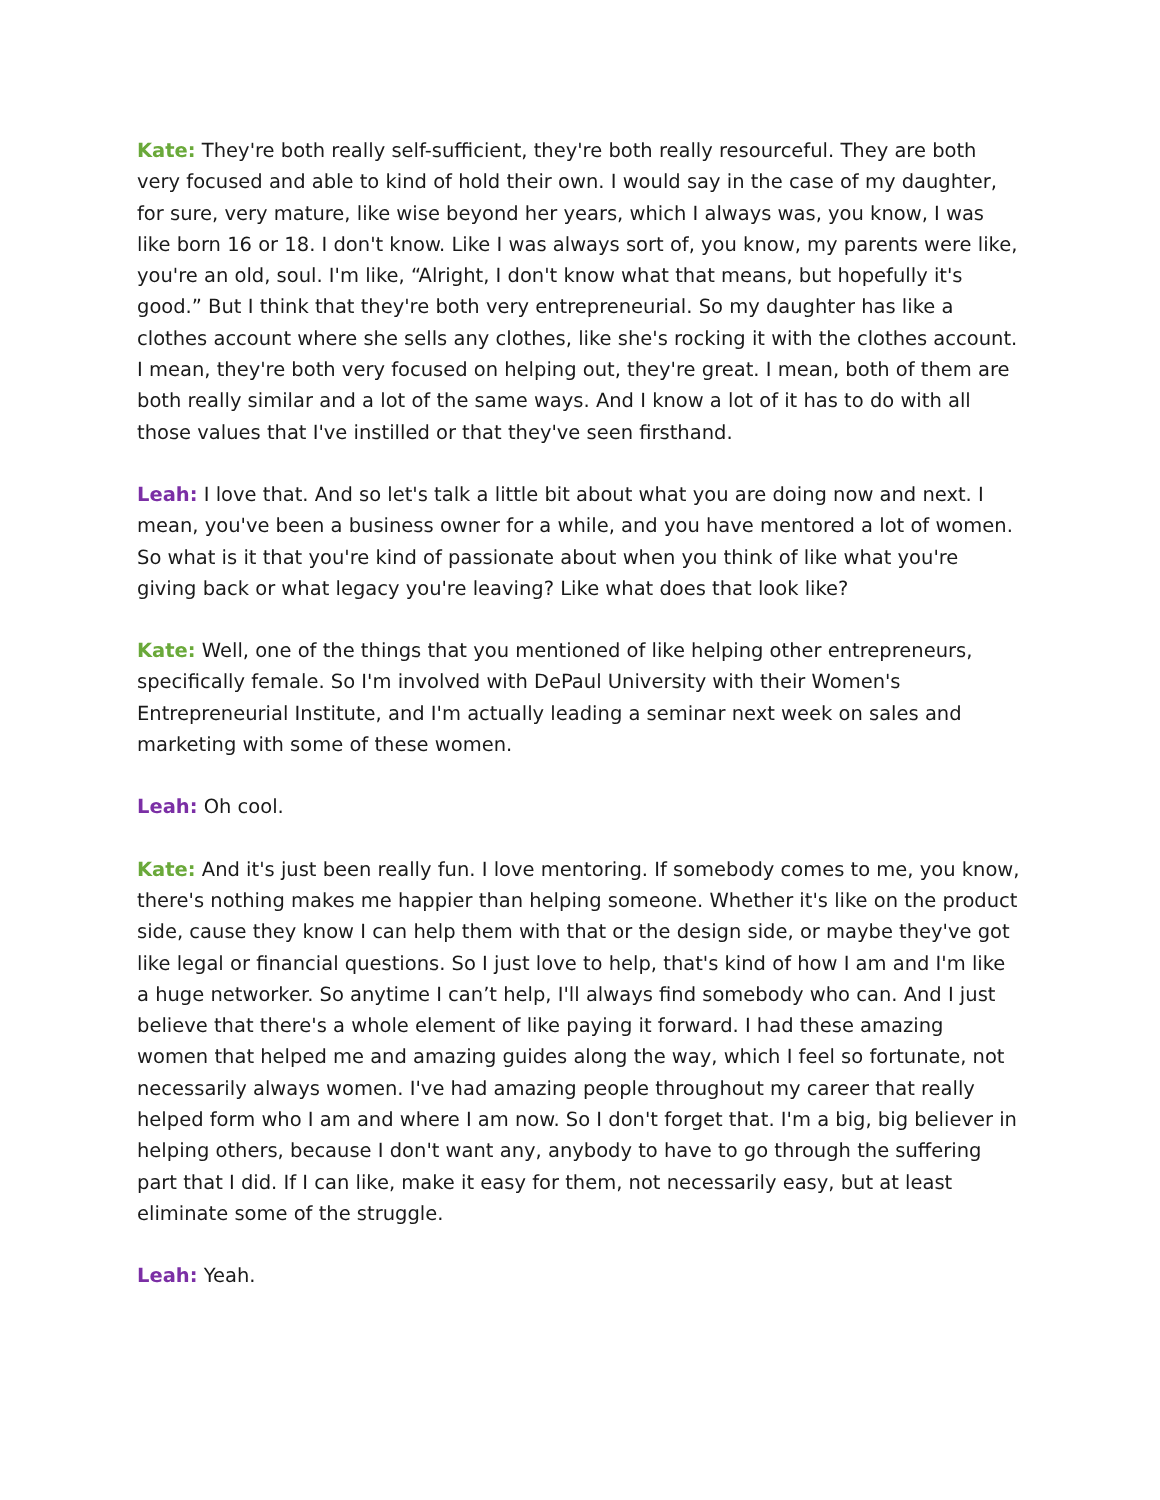Kate: They're both really self-sufficient, they're both really resourceful. They are both very focused and able to kind of hold their own. I would say in the case of my daughter, for sure, very mature, like wise beyond her years, which I always was, you know, I was like born 16 or 18. I don't know. Like I was always sort of, you know, my parents were like, you're an old, soul. I'm like, “Alright, I don't know what that means, but hopefully it's good.” But I think that they're both very entrepreneurial. So my daughter has like a clothes account where she sells any clothes, like she's rocking it with the clothes account. I mean, they're both very focused on helping out, they're great. I mean, both of them are both really similar and a lot of the same ways. And I know a lot of it has to do with all those values that I've instilled or that they've seen firsthand.
Leah: I love that. And so let's talk a little bit about what you are doing now and next. I mean, you've been a business owner for a while, and you have mentored a lot of women. So what is it that you're kind of passionate about when you think of like what you're giving back or what legacy you're leaving? Like what does that look like?
Kate: Well, one of the things that you mentioned of like helping other entrepreneurs, specifically female. So I'm involved with DePaul University with their Women's Entrepreneurial Institute, and I'm actually leading a seminar next week on sales and marketing with some of these women.
Leah: Oh cool.
Kate: And it's just been really fun. I love mentoring. If somebody comes to me, you know, there's nothing makes me happier than helping someone. Whether it's like on the product side, cause they know I can help them with that or the design side, or maybe they've got like legal or financial questions. So I just love to help, that's kind of how I am and I'm like a huge networker. So anytime I can’t help, I'll always find somebody who can. And I just believe that there's a whole element of like paying it forward. I had these amazing women that helped me and amazing guides along the way, which I feel so fortunate, not necessarily always women. I've had amazing people throughout my career that really helped form who I am and where I am now. So I don't forget that. I'm a big, big believer in helping others, because I don't want any, anybody to have to go through the suffering part that I did. If I can like, make it easy for them, not necessarily easy, but at least eliminate some of the struggle.
Leah: Yeah.